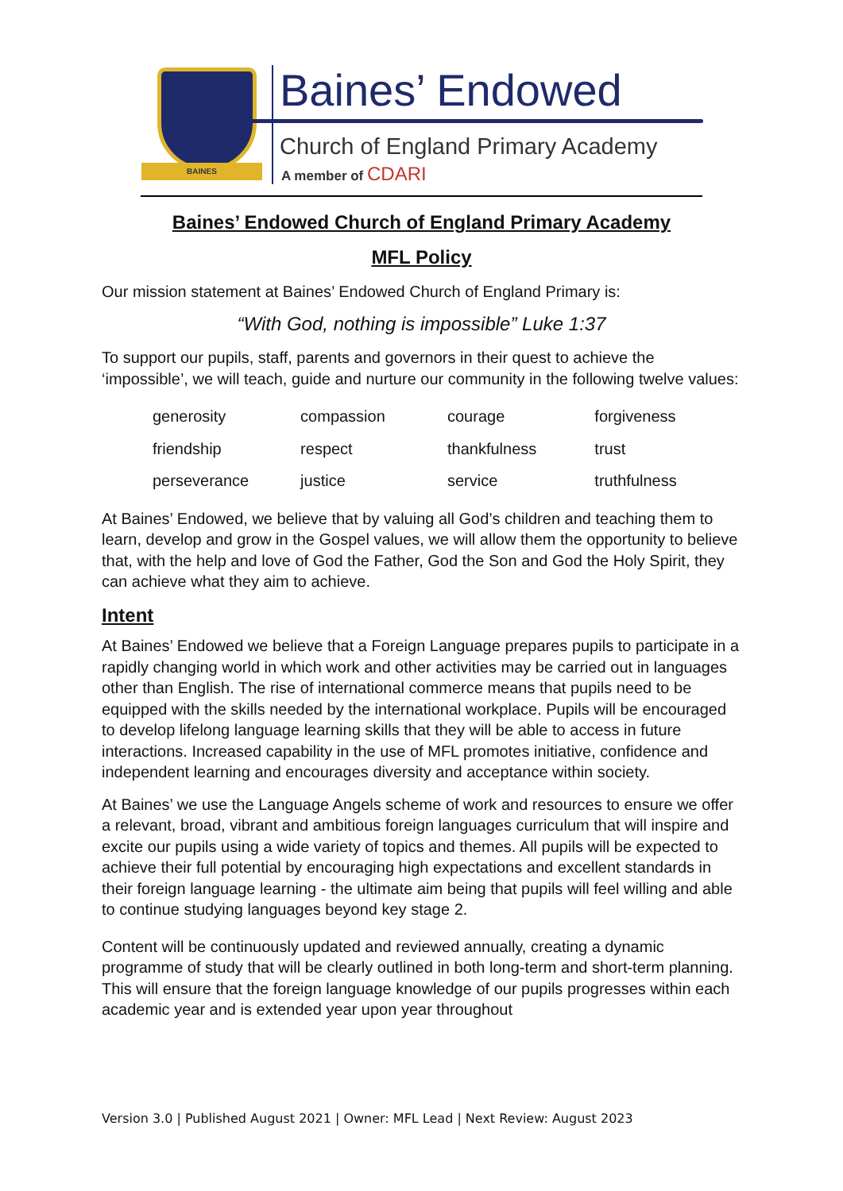BAINES
Baines’ Endowed
Church of England Primary Academy
A member of CDARI
Baines’ Endowed Church of England Primary Academy
MFL Policy
Our mission statement at Baines’ Endowed Church of England Primary is:
“With God, nothing is impossible” Luke 1:37
To support our pupils, staff, parents and governors in their quest to achieve the ‘impossible’, we will teach, guide and nurture our community in the following twelve values:
| generosity | compassion | courage | forgiveness |
| friendship | respect | thankfulness | trust |
| perseverance | justice | service | truthfulness |
At Baines’ Endowed, we believe that by valuing all God’s children and teaching them to learn, develop and grow in the Gospel values, we will allow them the opportunity to believe that, with the help and love of God the Father, God the Son and God the Holy Spirit, they can achieve what they aim to achieve.
Intent
At Baines’ Endowed we believe that a Foreign Language prepares pupils to participate in a rapidly changing world in which work and other activities may be carried out in languages other than English. The rise of international commerce means that pupils need to be equipped with the skills needed by the international workplace. Pupils will be encouraged to develop lifelong language learning skills that they will be able to access in future interactions. Increased capability in the use of MFL promotes initiative, confidence and independent learning and encourages diversity and acceptance within society.
At Baines’ we use the Language Angels scheme of work and resources to ensure we offer a relevant, broad, vibrant and ambitious foreign languages curriculum that will inspire and excite our pupils using a wide variety of topics and themes. All pupils will be expected to achieve their full potential by encouraging high expectations and excellent standards in their foreign language learning - the ultimate aim being that pupils will feel willing and able to continue studying languages beyond key stage 2.
Content will be continuously updated and reviewed annually, creating a dynamic programme of study that will be clearly outlined in both long-term and short-term planning. This will ensure that the foreign language knowledge of our pupils progresses within each academic year and is extended year upon year throughout
Version 3.0 | Published August 2021 | Owner: MFL Lead | Next Review: August 2023